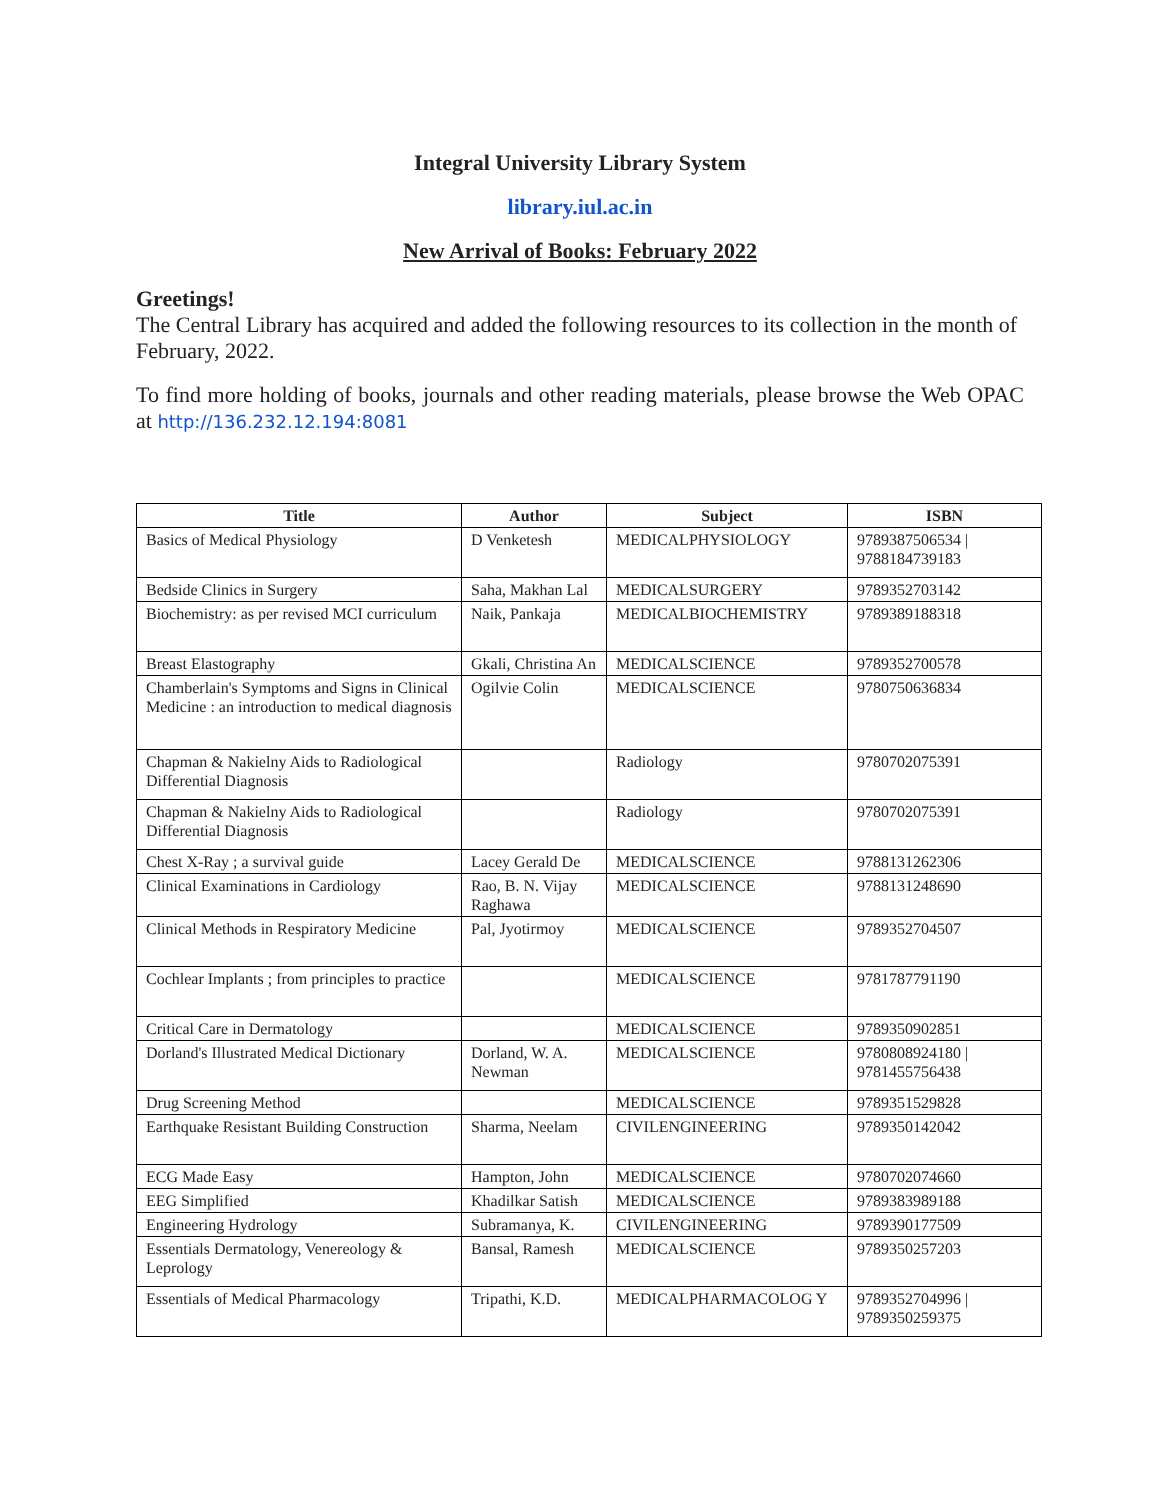Integral University Library System
library.iul.ac.in
New Arrival of Books: February 2022
Greetings!
The Central Library has acquired and added the following resources to its collection in the month of February, 2022.
To find more holding of books, journals and other reading materials, please browse the Web OPAC at http://136.232.12.194:8081
| Title | Author | Subject | ISBN |
| --- | --- | --- | --- |
| Basics of Medical Physiology | D Venketesh | MEDICALPHYSIOLOGY | 9789387506534 / 9788184739183 |
| Bedside Clinics in Surgery | Saha, Makhan Lal | MEDICALSURGERY | 9789352703142 |
| Biochemistry: as per revised MCI curriculum | Naik, Pankaja | MEDICALBIOCHEMISTRY | 9789389188318 |
| Breast Elastography | Gkali, Christina An | MEDICALSCIENCE | 9789352700578 |
| Chamberlain's Symptoms and Signs in Clinical Medicine : an introduction to medical diagnosis | Ogilvie Colin | MEDICALSCIENCE | 9780750636834 |
| Chapman & Nakielny Aids to Radiological Differential Diagnosis | | Radiology | 9780702075391 |
| Chapman & Nakielny Aids to Radiological Differential Diagnosis | | Radiology | 9780702075391 |
| Chest X-Ray ; a survival guide | Lacey Gerald De | MEDICALSCIENCE | 9788131262306 |
| Clinical Examinations in Cardiology | Rao, B. N. Vijay Raghawa | MEDICALSCIENCE | 9788131248690 |
| Clinical Methods in Respiratory Medicine | Pal, Jyotirmoy | MEDICALSCIENCE | 9789352704507 |
| Cochlear Implants ; from principles to practice | | MEDICALSCIENCE | 9781787791190 |
| Critical Care in Dermatology | | MEDICALSCIENCE | 9789350902851 |
| Dorland's Illustrated Medical Dictionary | Dorland, W. A. Newman | MEDICALSCIENCE | 9780808924180 / 9781455756438 |
| Drug Screening Method | | MEDICALSCIENCE | 9789351529828 |
| Earthquake Resistant Building Construction | Sharma, Neelam | CIVILENGINEERING | 9789350142042 |
| ECG Made Easy | Hampton, John | MEDICALSCIENCE | 9780702074660 |
| EEG Simplified | Khadilkar Satish | MEDICALSCIENCE | 9789383989188 |
| Engineering Hydrology | Subramanya, K. | CIVILENGINEERING | 9789390177509 |
| Essentials Dermatology, Venereology & Leprology | Bansal, Ramesh | MEDICALSCIENCE | 9789350257203 |
| Essentials of Medical Pharmacology | Tripathi, K.D. | MEDICALPHARMACOLOG Y | 9789352704996 / 9789350259375 |